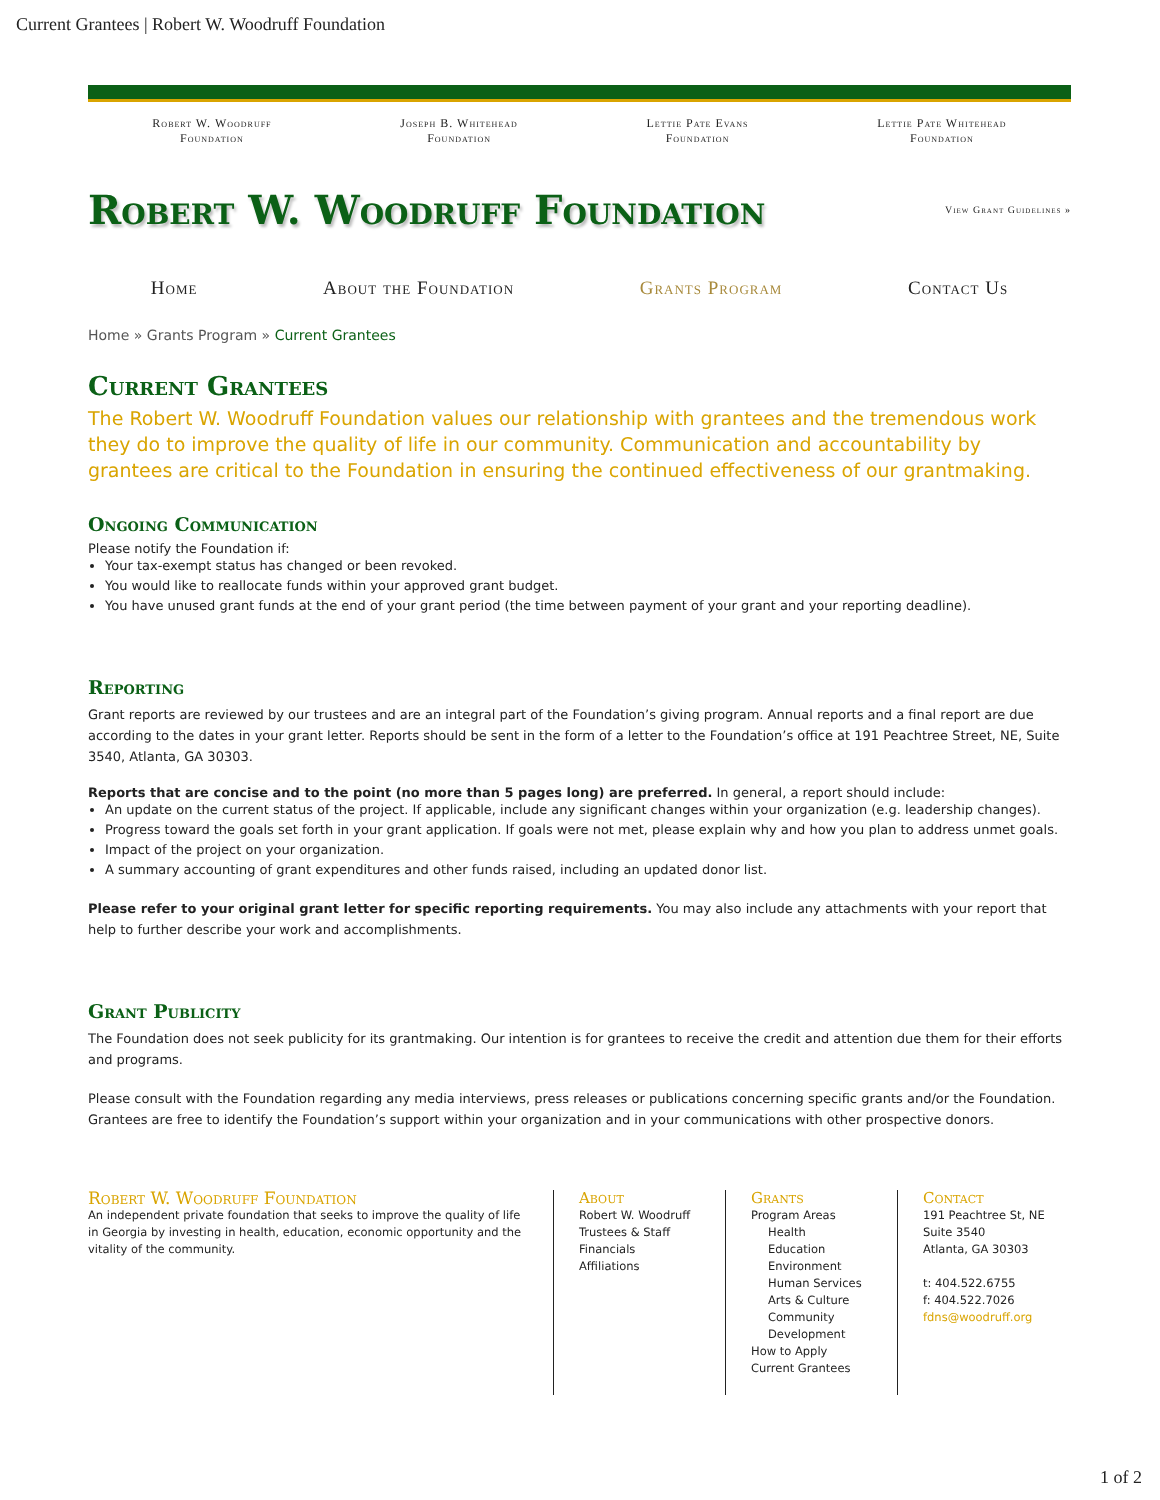Current Grantees | Robert W. Woodruff Foundation
Robert W. Woodruff
Foundation
Joseph B. Whitehead
Foundation
Lettie Pate Evans
Foundation
Lettie Pate Whitehead
Foundation
Robert W. Woodruff Foundation
View Grant Guidelines »
Home About the Foundation Grants Program Contact Us
Home » Grants Program » Current Grantees
Current Grantees
The Robert W. Woodruff Foundation values our relationship with grantees and the tremendous work they do to improve the quality of life in our community. Communication and accountability by grantees are critical to the Foundation in ensuring the continued effectiveness of our grantmaking.
Ongoing Communication
Please notify the Foundation if:
Your tax-exempt status has changed or been revoked.
You would like to reallocate funds within your approved grant budget.
You have unused grant funds at the end of your grant period (the time between payment of your grant and your reporting deadline).
Reporting
Grant reports are reviewed by our trustees and are an integral part of the Foundation’s giving program. Annual reports and a final report are due according to the dates in your grant letter. Reports should be sent in the form of a letter to the Foundation’s office at 191 Peachtree Street, NE, Suite 3540, Atlanta, GA 30303.
Reports that are concise and to the point (no more than 5 pages long) are preferred. In general, a report should include:
An update on the current status of the project. If applicable, include any significant changes within your organization (e.g. leadership changes).
Progress toward the goals set forth in your grant application. If goals were not met, please explain why and how you plan to address unmet goals.
Impact of the project on your organization.
A summary accounting of grant expenditures and other funds raised, including an updated donor list.
Please refer to your original grant letter for specific reporting requirements. You may also include any attachments with your report that help to further describe your work and accomplishments.
Grant Publicity
The Foundation does not seek publicity for its grantmaking. Our intention is for grantees to receive the credit and attention due them for their efforts and programs.
Please consult with the Foundation regarding any media interviews, press releases or publications concerning specific grants and/or the Foundation. Grantees are free to identify the Foundation’s support within your organization and in your communications with other prospective donors.
Robert W. Woodruff Foundation
An independent private foundation that seeks to improve the quality of life in Georgia by investing in health, education, economic opportunity and the vitality of the community.
About
Robert W. Woodruff
Trustees & Staff
Financials
Affiliations
Grants
Program Areas
Health
Education
Environment
Human Services
Arts & Culture
Community
Development
How to Apply
Current Grantees
Contact
191 Peachtree St, NE
Suite 3540
Atlanta, GA 30303
t: 404.522.6755
f: 404.522.7026
fdns@woodruff.org
1 of 2